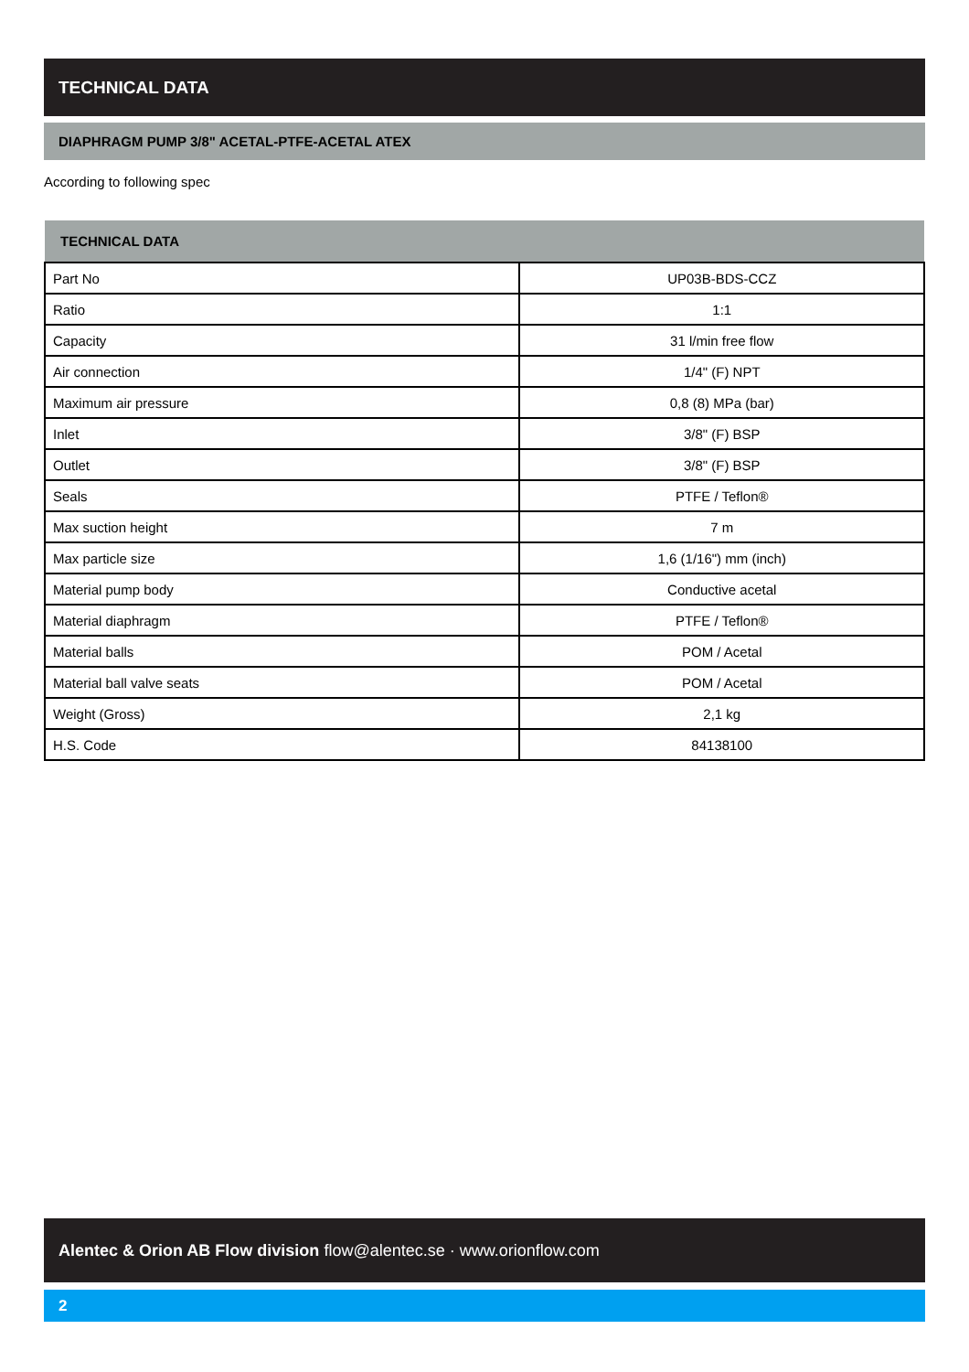TECHNICAL DATA
DIAPHRAGM PUMP 3/8" ACETAL-PTFE-ACETAL ATEX
According to following spec
| TECHNICAL DATA | |
| --- | --- |
| Part No | UP03B-BDS-CCZ |
| Ratio | 1:1 |
| Capacity | 31 l/min free flow |
| Air connection | 1/4" (F) NPT |
| Maximum air pressure | 0,8 (8) MPa (bar) |
| Inlet | 3/8" (F) BSP |
| Outlet | 3/8" (F) BSP |
| Seals | PTFE / Teflon® |
| Max suction height | 7 m |
| Max particle size | 1,6 (1/16") mm (inch) |
| Material pump body | Conductive acetal |
| Material diaphragm | PTFE / Teflon® |
| Material balls | POM / Acetal |
| Material ball valve seats | POM / Acetal |
| Weight (Gross) | 2,1 kg |
| H.S. Code | 84138100 |
Alentec & Orion AB Flow division flow@alentec.se · www.orionflow.com
2